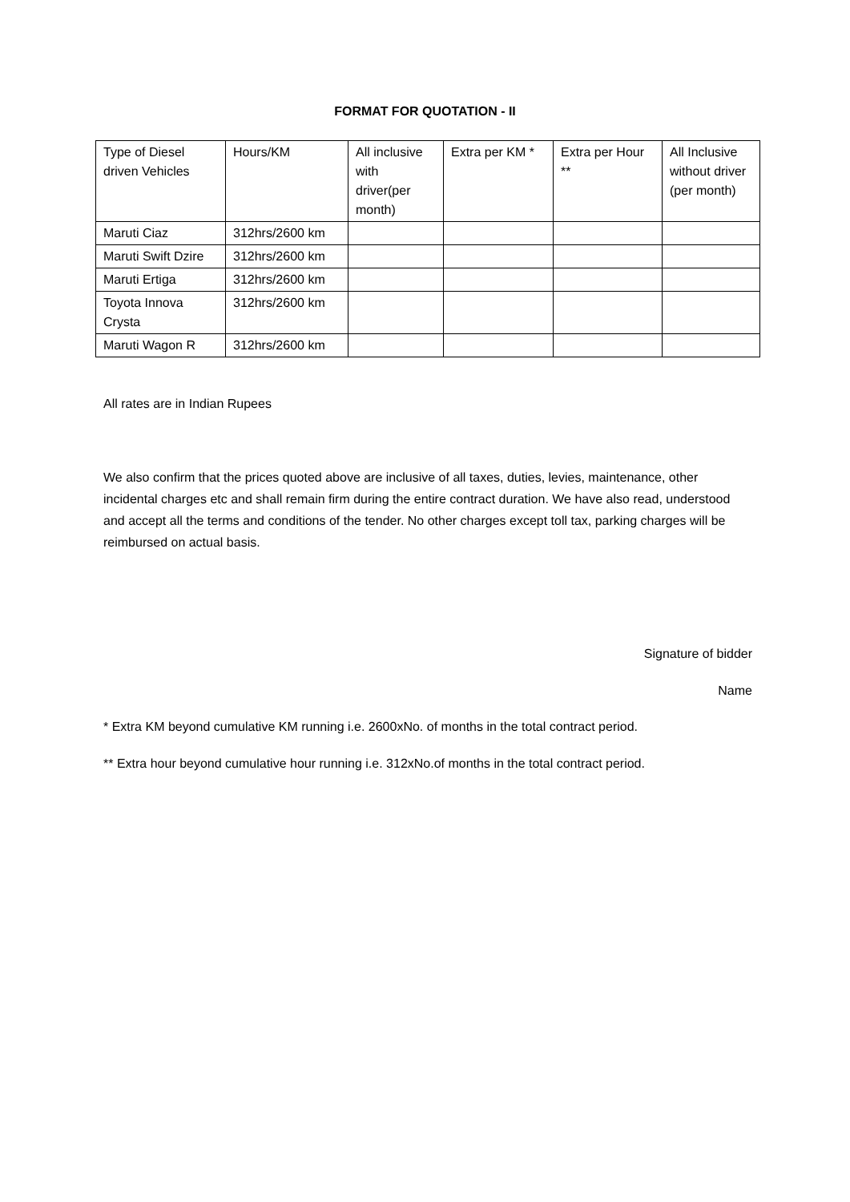FORMAT FOR QUOTATION - II
| Type of Diesel driven Vehicles | Hours/KM | All inclusive with driver(per month) | Extra per KM * | Extra per Hour ** | All Inclusive without driver (per month) |
| Maruti Ciaz | 312hrs/2600 km | | | | |
| Maruti Swift Dzire | 312hrs/2600 km | | | | |
| Maruti Ertiga | 312hrs/2600 km | | | | |
| Toyota Innova Crysta | 312hrs/2600 km | | | | |
| Maruti Wagon R | 312hrs/2600 km | | | | |
All rates are in Indian Rupees
We also confirm that the prices quoted above are inclusive of all taxes, duties, levies, maintenance, other incidental charges etc and shall remain firm during the entire contract duration. We have also read, understood and accept all the terms and conditions of the tender. No other charges except toll tax, parking charges will be reimbursed on actual basis.
Signature of bidder
Name
* Extra KM beyond cumulative KM running i.e. 2600xNo. of months in the total contract period.
** Extra hour beyond cumulative hour running i.e. 312xNo.of months in the total contract period.